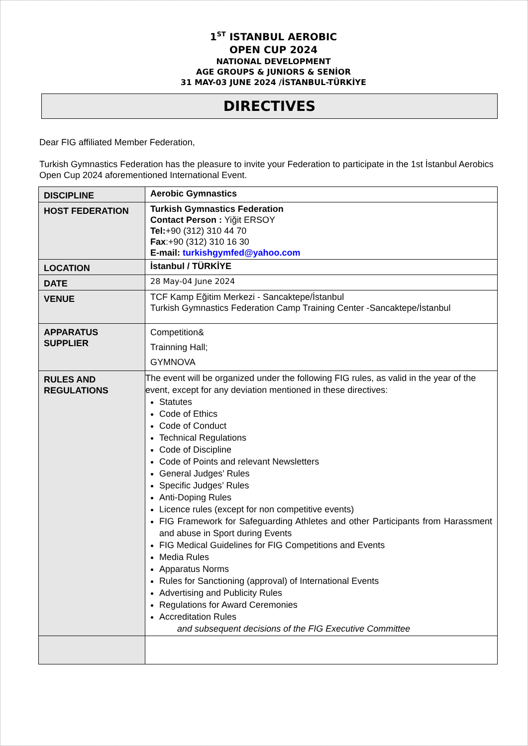1<sup>ST</sup> ISTANBUL AEROBIC
OPEN CUP 2024
NATIONAL DEVELOPMENT
AGE GROUPS & JUNIORS & SENİOR
31 MAY-03 JUNE 2024 /İSTANBUL-TÜRKİYE
DIRECTIVES
Dear FIG affiliated Member Federation,
Turkish Gymnastics Federation has the pleasure to invite your Federation to participate in the 1st İstanbul Aerobics Open Cup 2024 aforementioned International Event.
| DISCIPLINE | Aerobic Gymnastics |
| HOST FEDERATION | Turkish Gymnastics Federation Contact Person : Yiğit ERSOY Tel: +90 (312) 310 44 70 Fax :+90 (312) 310 16 30 E-mail: turkishgymfed@yahoo.com |
| LOCATION | İstanbul / TÜRKİYE |
| DATE | 28 May-04 June 2024 |
| VENUE | TCF Kamp Eğitim Merkezi - Sancaktepe/İstanbul Turkish Gymnastics Federation Camp Training Center -Sancaktepe/İstanbul |
| APPARATUS SUPPLIER | Competition& Trainning Hall; GYMNOVA |
| RULES AND REGULATIONS | The event will be organized under the following FIG rules, as valid in the year of the event, except for any deviation mentioned in these directives: Statutes Code of Ethics Code of Conduct Technical Regulations Code of Discipline Code of Points and relevant Newsletters General Judges’ Rules Specific Judges’ Rules Anti-Doping Rules Licence rules (except for non competitive events) FIG Framework for Safeguarding Athletes and other Participants from Harassment and abuse in Sport during Events FIG Medical Guidelines for FIG Competitions and Events Media Rules Apparatus Norms Rules for Sanctioning (approval) of International Events Advertising and Publicity Rules Regulations for Award Ceremonies Accreditation Rules and subsequent decisions of the FIG Executive Committee |